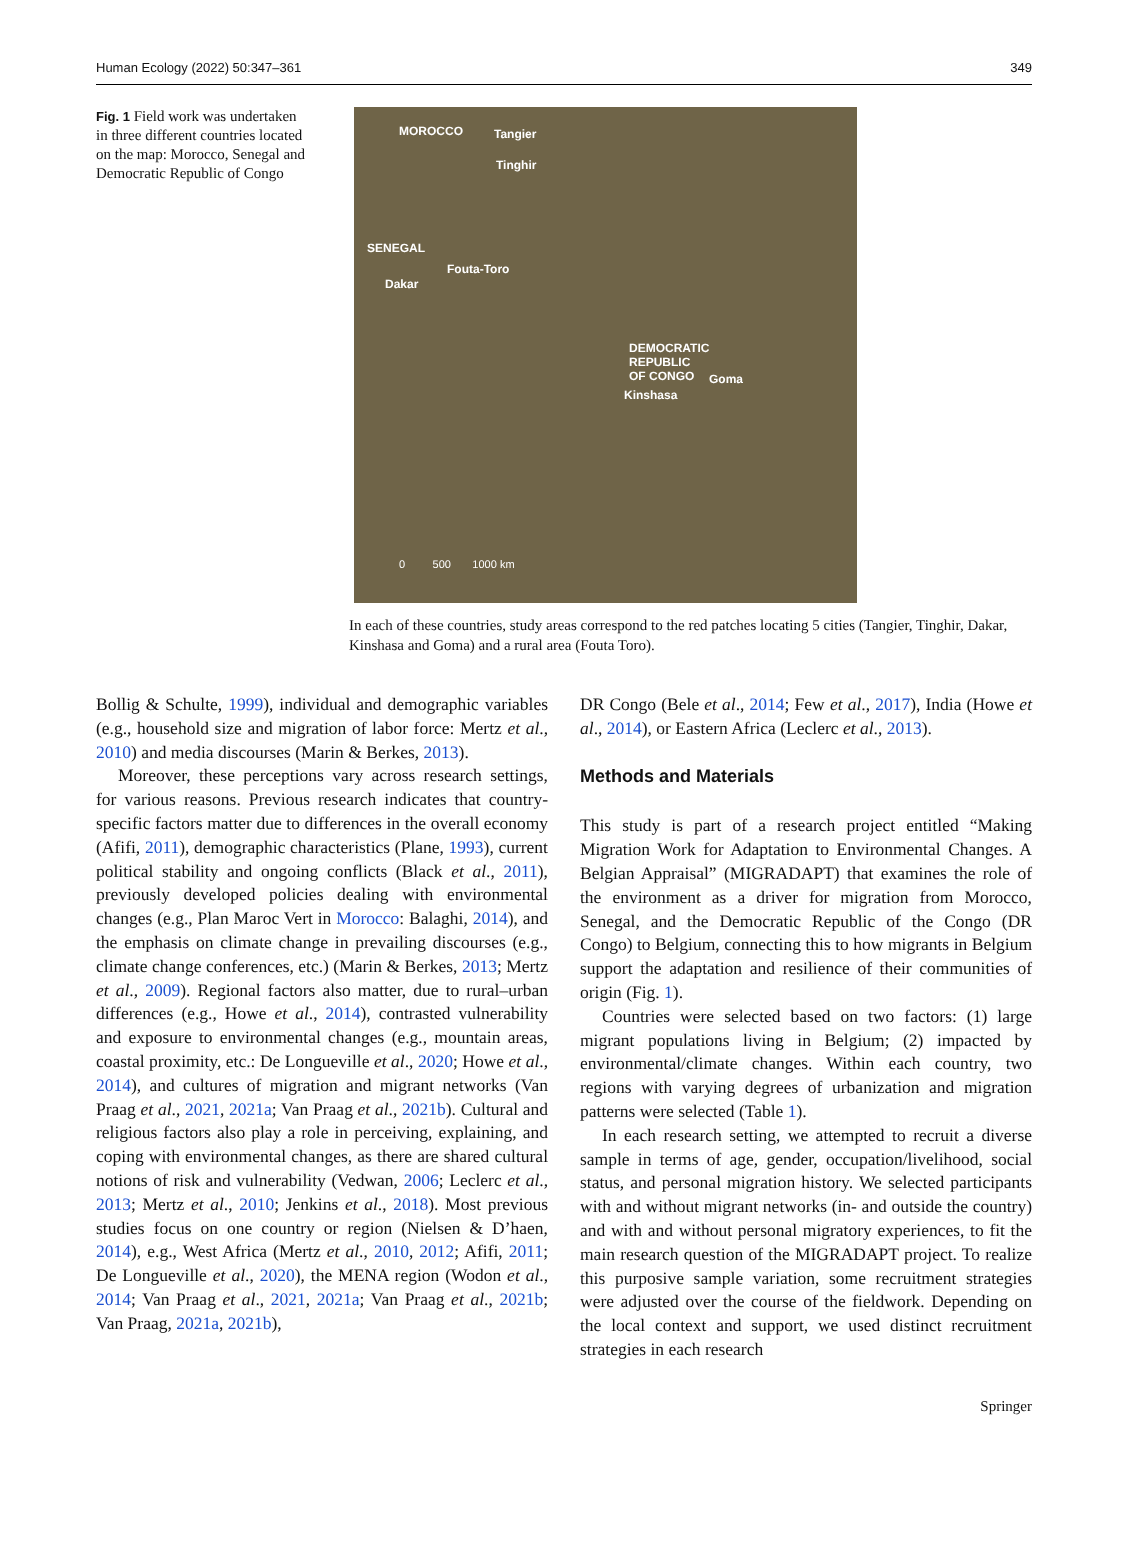Human Ecology (2022) 50:347–361 349
Fig. 1 Field work was undertaken in three different countries located on the map: Morocco, Senegal and Democratic Republic of Congo
MOROCCO Tangier
Tinghir
SENEGAL
Fouta-Toro
Dakar
DEMOCRATIC
REPUBLIC
OF CONGO Goma
Kinshasa
0 500 1000 km
In each of these countries, study areas correspond to the red patches locating 5 cities (Tangier, Tinghir, Dakar, Kinshasa and Goma) and a rural area (Fouta Toro).
Bollig & Schulte, 1999), individual and demographic variables (e.g., household size and migration of labor force: Mertz et al., 2010) and media discourses (Marin & Berkes, 2013).
Moreover, these perceptions vary across research settings, for various reasons. Previous research indicates that country-specific factors matter due to differences in the overall economy (Afifi, 2011), demographic characteristics (Plane, 1993), current political stability and ongoing conflicts (Black et al., 2011), previously developed policies dealing with environmental changes (e.g., Plan Maroc Vert in Morocco: Balaghi, 2014), and the emphasis on climate change in prevailing discourses (e.g., climate change conferences, etc.) (Marin & Berkes, 2013; Mertz et al., 2009). Regional factors also matter, due to rural–urban differences (e.g., Howe et al., 2014), contrasted vulnerability and exposure to environmental changes (e.g., mountain areas, coastal proximity, etc.: De Longueville et al., 2020; Howe et al., 2014), and cultures of migration and migrant networks (Van Praag et al., 2021, 2021a; Van Praag et al., 2021b). Cultural and religious factors also play a role in perceiving, explaining, and coping with environmental changes, as there are shared cultural notions of risk and vulnerability (Vedwan, 2006; Leclerc et al., 2013; Mertz et al., 2010; Jenkins et al., 2018). Most previous studies focus on one country or region (Nielsen & D’haen, 2014), e.g., West Africa (Mertz et al., 2010, 2012; Afifi, 2011; De Longueville et al., 2020), the MENA region (Wodon et al., 2014; Van Praag et al., 2021, 2021a; Van Praag et al., 2021b; Van Praag, 2021a, 2021b),
DR Congo (Bele et al., 2014; Few et al., 2017), India (Howe et al., 2014), or Eastern Africa (Leclerc et al., 2013).
Methods and Materials
This study is part of a research project entitled “Making Migration Work for Adaptation to Environmental Changes. A Belgian Appraisal” (MIGRADAPT) that examines the role of the environment as a driver for migration from Morocco, Senegal, and the Democratic Republic of the Congo (DR Congo) to Belgium, connecting this to how migrants in Belgium support the adaptation and resilience of their communities of origin (Fig. 1).
Countries were selected based on two factors: (1) large migrant populations living in Belgium; (2) impacted by environmental/climate changes. Within each country, two regions with varying degrees of urbanization and migration patterns were selected (Table 1).
In each research setting, we attempted to recruit a diverse sample in terms of age, gender, occupation/livelihood, social status, and personal migration history. We selected participants with and without migrant networks (in- and outside the country) and with and without personal migratory experiences, to fit the main research question of the MIGRADAPT project. To realize this purposive sample variation, some recruitment strategies were adjusted over the course of the fieldwork. Depending on the local context and support, we used distinct recruitment strategies in each research
Springer